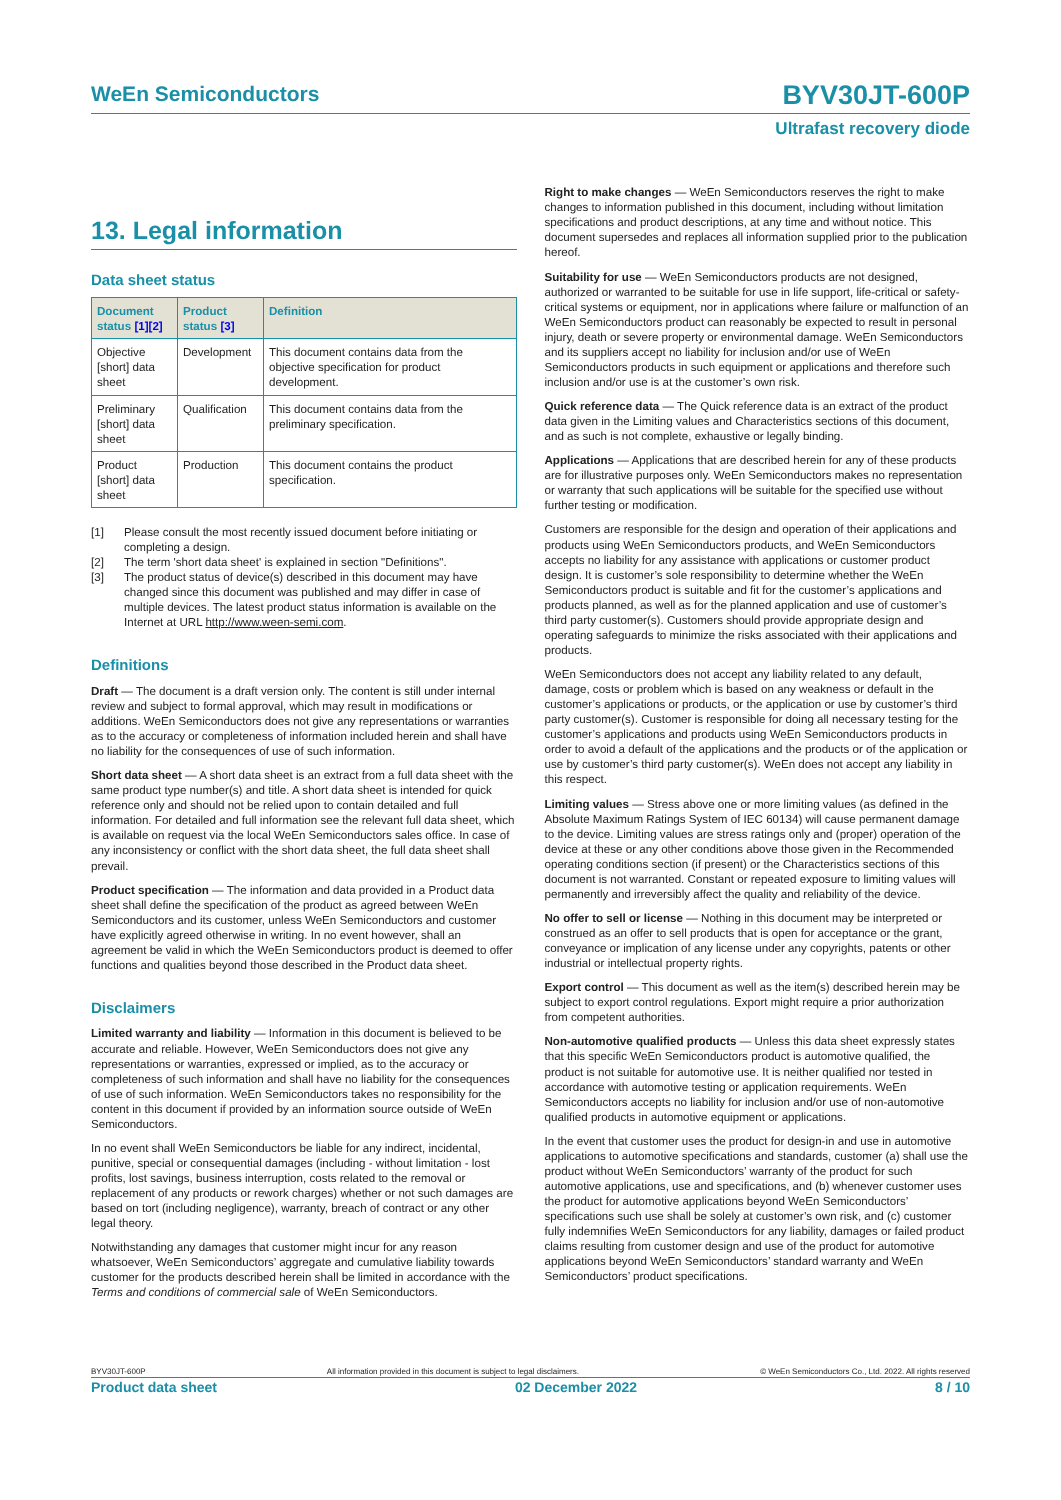WeEn Semiconductors
BYV30JT-600P
Ultrafast recovery diode
13. Legal information
Data sheet status
| Document status [1][2] | Product status [3] | Definition |
| --- | --- | --- |
| Objective [short] data sheet | Development | This document contains data from the objective specification for product development. |
| Preliminary [short] data sheet | Qualification | This document contains data from the preliminary specification. |
| Product [short] data sheet | Production | This document contains the product specification. |
[1] Please consult the most recently issued document before initiating or completing a design.
[2] The term 'short data sheet' is explained in section "Definitions".
[3] The product status of device(s) described in this document may have changed since this document was published and may differ in case of multiple devices. The latest product status information is available on the Internet at URL http://www.ween-semi.com.
Definitions
Draft — The document is a draft version only. The content is still under internal review and subject to formal approval, which may result in modifications or additions. WeEn Semiconductors does not give any representations or warranties as to the accuracy or completeness of information included herein and shall have no liability for the consequences of use of such information.
Short data sheet — A short data sheet is an extract from a full data sheet with the same product type number(s) and title. A short data sheet is intended for quick reference only and should not be relied upon to contain detailed and full information. For detailed and full information see the relevant full data sheet, which is available on request via the local WeEn Semiconductors sales office. In case of any inconsistency or conflict with the short data sheet, the full data sheet shall prevail.
Product specification — The information and data provided in a Product data sheet shall define the specification of the product as agreed between WeEn Semiconductors and its customer, unless WeEn Semiconductors and customer have explicitly agreed otherwise in writing. In no event however, shall an agreement be valid in which the WeEn Semiconductors product is deemed to offer functions and qualities beyond those described in the Product data sheet.
Disclaimers
Limited warranty and liability — Information in this document is believed to be accurate and reliable. However, WeEn Semiconductors does not give any representations or warranties, expressed or implied, as to the accuracy or completeness of such information and shall have no liability for the consequences of use of such information. WeEn Semiconductors takes no responsibility for the content in this document if provided by an information source outside of WeEn Semiconductors.
In no event shall WeEn Semiconductors be liable for any indirect, incidental, punitive, special or consequential damages (including - without limitation - lost profits, lost savings, business interruption, costs related to the removal or replacement of any products or rework charges) whether or not such damages are based on tort (including negligence), warranty, breach of contract or any other legal theory.
Notwithstanding any damages that customer might incur for any reason whatsoever, WeEn Semiconductors’ aggregate and cumulative liability towards customer for the products described herein shall be limited in accordance with the Terms and conditions of commercial sale of WeEn Semiconductors.
Right to make changes — WeEn Semiconductors reserves the right to make changes to information published in this document, including without limitation specifications and product descriptions, at any time and without notice. This document supersedes and replaces all information supplied prior to the publication hereof.
Suitability for use — WeEn Semiconductors products are not designed, authorized or warranted to be suitable for use in life support, life-critical or safety-critical systems or equipment, nor in applications where failure or malfunction of an WeEn Semiconductors product can reasonably be expected to result in personal injury, death or severe property or environmental damage. WeEn Semiconductors and its suppliers accept no liability for inclusion and/or use of WeEn Semiconductors products in such equipment or applications and therefore such inclusion and/or use is at the customer’s own risk.
Quick reference data — The Quick reference data is an extract of the product data given in the Limiting values and Characteristics sections of this document, and as such is not complete, exhaustive or legally binding.
Applications — Applications that are described herein for any of these products are for illustrative purposes only. WeEn Semiconductors makes no representation or warranty that such applications will be suitable for the specified use without further testing or modification.
Customers are responsible for the design and operation of their applications and products using WeEn Semiconductors products, and WeEn Semiconductors accepts no liability for any assistance with applications or customer product design. It is customer’s sole responsibility to determine whether the WeEn Semiconductors product is suitable and fit for the customer’s applications and products planned, as well as for the planned application and use of customer’s third party customer(s). Customers should provide appropriate design and operating safeguards to minimize the risks associated with their applications and products.
WeEn Semiconductors does not accept any liability related to any default, damage, costs or problem which is based on any weakness or default in the customer’s applications or products, or the application or use by customer’s third party customer(s). Customer is responsible for doing all necessary testing for the customer’s applications and products using WeEn Semiconductors products in order to avoid a default of the applications and the products or of the application or use by customer’s third party customer(s). WeEn does not accept any liability in this respect.
Limiting values — Stress above one or more limiting values (as defined in the Absolute Maximum Ratings System of IEC 60134) will cause permanent damage to the device. Limiting values are stress ratings only and (proper) operation of the device at these or any other conditions above those given in the Recommended operating conditions section (if present) or the Characteristics sections of this document is not warranted. Constant or repeated exposure to limiting values will permanently and irreversibly affect the quality and reliability of the device.
No offer to sell or license — Nothing in this document may be interpreted or construed as an offer to sell products that is open for acceptance or the grant, conveyance or implication of any license under any copyrights, patents or other industrial or intellectual property rights.
Export control — This document as well as the item(s) described herein may be subject to export control regulations. Export might require a prior authorization from competent authorities.
Non-automotive qualified products — Unless this data sheet expressly states that this specific WeEn Semiconductors product is automotive qualified, the product is not suitable for automotive use. It is neither qualified nor tested in accordance with automotive testing or application requirements. WeEn Semiconductors accepts no liability for inclusion and/or use of non-automotive qualified products in automotive equipment or applications.
In the event that customer uses the product for design-in and use in automotive applications to automotive specifications and standards, customer (a) shall use the product without WeEn Semiconductors’ warranty of the product for such automotive applications, use and specifications, and (b) whenever customer uses the product for automotive applications beyond WeEn Semiconductors’ specifications such use shall be solely at customer’s own risk, and (c) customer fully indemnifies WeEn Semiconductors for any liability, damages or failed product claims resulting from customer design and use of the product for automotive applications beyond WeEn Semiconductors’ standard warranty and WeEn Semiconductors’ product specifications.
BYV30JT-600P All information provided in this document is subject to legal disclaimers. © WeEn Semiconductors Co., Ltd. 2022. All rights reserved
Product data sheet 02 December 2022 8 / 10